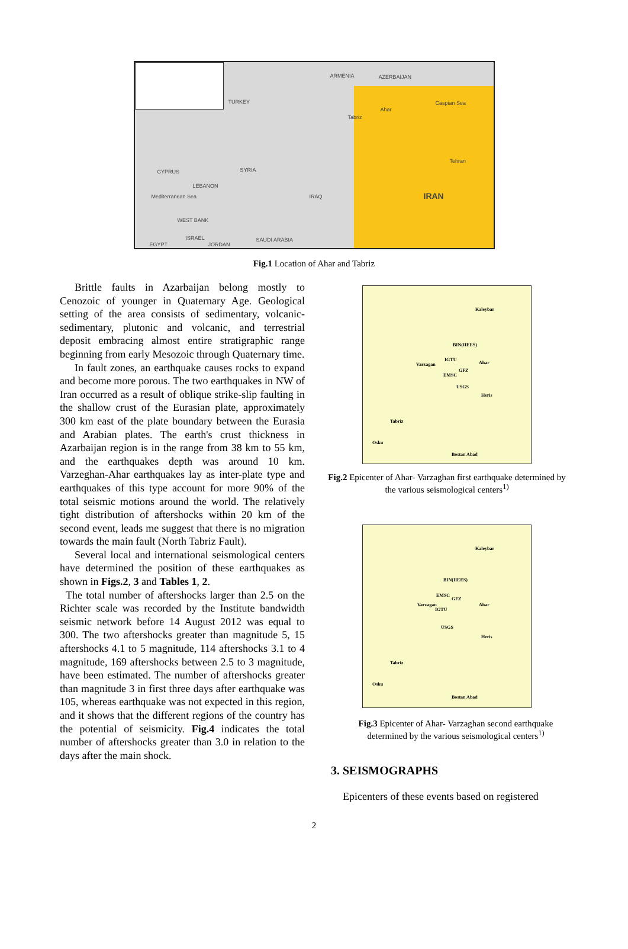ARMENIA AZERBAIJAN
TURKEY
Tabriz
Ahar
Caspian Sea
Tehran
CYPRUS SYRIA
LEBANON
Mediterranean Sea IRAQ IRAN
WEST BANK
ISRAEL
EGYPT JORDAN
SAUDI ARABIA
Fig.1 Location of Ahar and Tabriz
Brittle faults in Azarbaijan belong mostly to Cenozoic of younger in Quaternary Age. Geological setting of the area consists of sedimentary, volcanic-sedimentary, plutonic and volcanic, and terrestrial deposit embracing almost entire stratigraphic range beginning from early Mesozoic through Quaternary time.
In fault zones, an earthquake causes rocks to expand and become more porous. The two earthquakes in NW of Iran occurred as a result of oblique strike-slip faulting in the shallow crust of the Eurasian plate, approximately 300 km east of the plate boundary between the Eurasia and Arabian plates. The earth's crust thickness in Azarbaijan region is in the range from 38 km to 55 km, and the earthquakes depth was around 10 km. Varzeghan-Ahar earthquakes lay as inter-plate type and earthquakes of this type account for more 90% of the total seismic motions around the world. The relatively tight distribution of aftershocks within 20 km of the second event, leads me suggest that there is no migration towards the main fault (North Tabriz Fault).
Several local and international seismological centers have determined the position of these earthquakes as shown in Figs.2, 3 and Tables 1, 2.
The total number of aftershocks larger than 2.5 on the Richter scale was recorded by the Institute bandwidth seismic network before 14 August 2012 was equal to 300. The two aftershocks greater than magnitude 5, 15 aftershocks 4.1 to 5 magnitude, 114 aftershocks 3.1 to 4 magnitude, 169 aftershocks between 2.5 to 3 magnitude, have been estimated. The number of aftershocks greater than magnitude 3 in first three days after earthquake was 105, whereas earthquake was not expected in this region, and it shows that the different regions of the country has the potential of seismicity. Fig.4 indicates the total number of aftershocks greater than 3.0 in relation to the days after the main shock.
Kaleybar
BIN(IIEES)
Varzagan
IGTU
Ahar
GFZ
EMSC
USGS
Heris
Tabriz
Osku
Bostan Abad
Fig.2 Epicenter of Ahar- Varzaghan first earthquake determined by the various seismological centers<sup>1)</sup>
Kaleybar
BIN(IIEES)
EMSC
GFZ
Varzagan
IGTU
Ahar
USGS
Heris
Tabriz
Osku
Bostan Abad
Fig.3 Epicenter of Ahar- Varzaghan second earthquake determined by the various seismological centers<sup>1)</sup>
3. SEISMOGRAPHS
Epicenters of these events based on registered
2